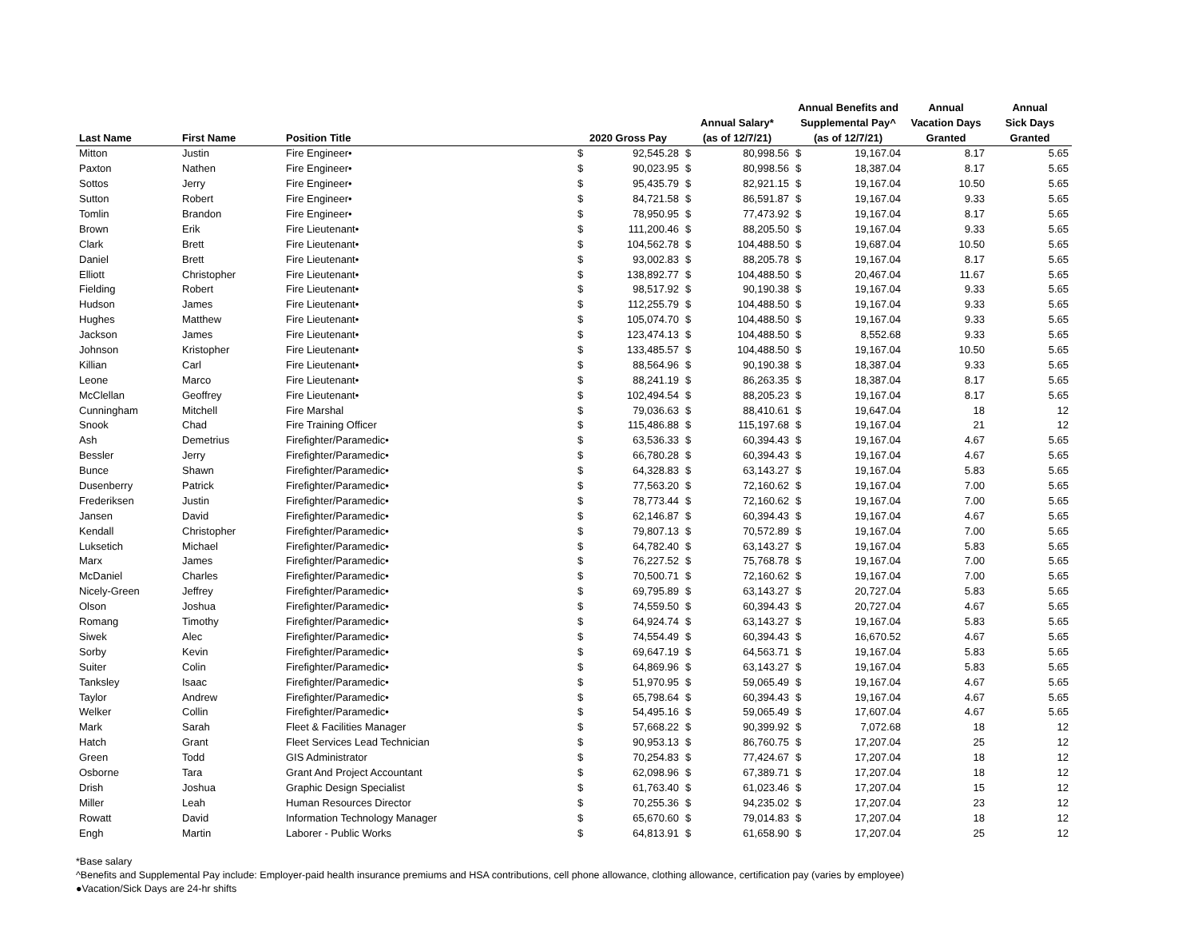| Last Name | First Name | Position Title | 2020 Gross Pay | | Annual Salary* (as of 12/7/21) | | Annual Benefits and Supplemental Pay^ (as of 12/7/21) | | Annual Vacation Days Granted | Annual Sick Days Granted |
| --- | --- | --- | --- | --- | --- | --- | --- | --- | --- | --- |
| Mitton | Justin | Fire Engineer• | $ | 92,545.28 | $ | 80,998.56 | $ | 19,167.04 | 8.17 | 5.65 |
| Paxton | Nathen | Fire Engineer• | $ | 90,023.95 | $ | 80,998.56 | $ | 18,387.04 | 8.17 | 5.65 |
| Sottos | Jerry | Fire Engineer• | $ | 95,435.79 | $ | 82,921.15 | $ | 19,167.04 | 10.50 | 5.65 |
| Sutton | Robert | Fire Engineer• | $ | 84,721.58 | $ | 86,591.87 | $ | 19,167.04 | 9.33 | 5.65 |
| Tomlin | Brandon | Fire Engineer• | $ | 78,950.95 | $ | 77,473.92 | $ | 19,167.04 | 8.17 | 5.65 |
| Brown | Erik | Fire Lieutenant• | $ | 111,200.46 | $ | 88,205.50 | $ | 19,167.04 | 9.33 | 5.65 |
| Clark | Brett | Fire Lieutenant• | $ | 104,562.78 | $ | 104,488.50 | $ | 19,687.04 | 10.50 | 5.65 |
| Daniel | Brett | Fire Lieutenant• | $ | 93,002.83 | $ | 88,205.78 | $ | 19,167.04 | 8.17 | 5.65 |
| Elliott | Christopher | Fire Lieutenant• | $ | 138,892.77 | $ | 104,488.50 | $ | 20,467.04 | 11.67 | 5.65 |
| Fielding | Robert | Fire Lieutenant• | $ | 98,517.92 | $ | 90,190.38 | $ | 19,167.04 | 9.33 | 5.65 |
| Hudson | James | Fire Lieutenant• | $ | 112,255.79 | $ | 104,488.50 | $ | 19,167.04 | 9.33 | 5.65 |
| Hughes | Matthew | Fire Lieutenant• | $ | 105,074.70 | $ | 104,488.50 | $ | 19,167.04 | 9.33 | 5.65 |
| Jackson | James | Fire Lieutenant• | $ | 123,474.13 | $ | 104,488.50 | $ | 8,552.68 | 9.33 | 5.65 |
| Johnson | Kristopher | Fire Lieutenant• | $ | 133,485.57 | $ | 104,488.50 | $ | 19,167.04 | 10.50 | 5.65 |
| Killian | Carl | Fire Lieutenant• | $ | 88,564.96 | $ | 90,190.38 | $ | 18,387.04 | 9.33 | 5.65 |
| Leone | Marco | Fire Lieutenant• | $ | 88,241.19 | $ | 86,263.35 | $ | 18,387.04 | 8.17 | 5.65 |
| McClellan | Geoffrey | Fire Lieutenant• | $ | 102,494.54 | $ | 88,205.23 | $ | 19,167.04 | 8.17 | 5.65 |
| Cunningham | Mitchell | Fire Marshal | $ | 79,036.63 | $ | 88,410.61 | $ | 19,647.04 | 18 | 12 |
| Snook | Chad | Fire Training Officer | $ | 115,486.88 | $ | 115,197.68 | $ | 19,167.04 | 21 | 12 |
| Ash | Demetrius | Firefighter/Paramedic• | $ | 63,536.33 | $ | 60,394.43 | $ | 19,167.04 | 4.67 | 5.65 |
| Bessler | Jerry | Firefighter/Paramedic• | $ | 66,780.28 | $ | 60,394.43 | $ | 19,167.04 | 4.67 | 5.65 |
| Bunce | Shawn | Firefighter/Paramedic• | $ | 64,328.83 | $ | 63,143.27 | $ | 19,167.04 | 5.83 | 5.65 |
| Dusenberry | Patrick | Firefighter/Paramedic• | $ | 77,563.20 | $ | 72,160.62 | $ | 19,167.04 | 7.00 | 5.65 |
| Frederiksen | Justin | Firefighter/Paramedic• | $ | 78,773.44 | $ | 72,160.62 | $ | 19,167.04 | 7.00 | 5.65 |
| Jansen | David | Firefighter/Paramedic• | $ | 62,146.87 | $ | 60,394.43 | $ | 19,167.04 | 4.67 | 5.65 |
| Kendall | Christopher | Firefighter/Paramedic• | $ | 79,807.13 | $ | 70,572.89 | $ | 19,167.04 | 7.00 | 5.65 |
| Luksetich | Michael | Firefighter/Paramedic• | $ | 64,782.40 | $ | 63,143.27 | $ | 19,167.04 | 5.83 | 5.65 |
| Marx | James | Firefighter/Paramedic• | $ | 76,227.52 | $ | 75,768.78 | $ | 19,167.04 | 7.00 | 5.65 |
| McDaniel | Charles | Firefighter/Paramedic• | $ | 70,500.71 | $ | 72,160.62 | $ | 19,167.04 | 7.00 | 5.65 |
| Nicely-Green | Jeffrey | Firefighter/Paramedic• | $ | 69,795.89 | $ | 63,143.27 | $ | 20,727.04 | 5.83 | 5.65 |
| Olson | Joshua | Firefighter/Paramedic• | $ | 74,559.50 | $ | 60,394.43 | $ | 20,727.04 | 4.67 | 5.65 |
| Romang | Timothy | Firefighter/Paramedic• | $ | 64,924.74 | $ | 63,143.27 | $ | 19,167.04 | 5.83 | 5.65 |
| Siwek | Alec | Firefighter/Paramedic• | $ | 74,554.49 | $ | 60,394.43 | $ | 16,670.52 | 4.67 | 5.65 |
| Sorby | Kevin | Firefighter/Paramedic• | $ | 69,647.19 | $ | 64,563.71 | $ | 19,167.04 | 5.83 | 5.65 |
| Suiter | Colin | Firefighter/Paramedic• | $ | 64,869.96 | $ | 63,143.27 | $ | 19,167.04 | 5.83 | 5.65 |
| Tanksley | Isaac | Firefighter/Paramedic• | $ | 51,970.95 | $ | 59,065.49 | $ | 19,167.04 | 4.67 | 5.65 |
| Taylor | Andrew | Firefighter/Paramedic• | $ | 65,798.64 | $ | 60,394.43 | $ | 19,167.04 | 4.67 | 5.65 |
| Welker | Collin | Firefighter/Paramedic• | $ | 54,495.16 | $ | 59,065.49 | $ | 17,607.04 | 4.67 | 5.65 |
| Mark | Sarah | Fleet & Facilities Manager | $ | 57,668.22 | $ | 90,399.92 | $ | 7,072.68 | 18 | 12 |
| Hatch | Grant | Fleet Services Lead Technician | $ | 90,953.13 | $ | 86,760.75 | $ | 17,207.04 | 25 | 12 |
| Green | Todd | GIS Administrator | $ | 70,254.83 | $ | 77,424.67 | $ | 17,207.04 | 18 | 12 |
| Osborne | Tara | Grant And Project Accountant | $ | 62,098.96 | $ | 67,389.71 | $ | 17,207.04 | 18 | 12 |
| Drish | Joshua | Graphic Design Specialist | $ | 61,763.40 | $ | 61,023.46 | $ | 17,207.04 | 15 | 12 |
| Miller | Leah | Human Resources Director | $ | 70,255.36 | $ | 94,235.02 | $ | 17,207.04 | 23 | 12 |
| Rowatt | David | Information Technology Manager | $ | 65,670.60 | $ | 79,014.83 | $ | 17,207.04 | 18 | 12 |
| Engh | Martin | Laborer - Public Works | $ | 64,813.91 | $ | 61,658.90 | $ | 17,207.04 | 25 | 12 |
*Base salary
^Benefits and Supplemental Pay include: Employer-paid health insurance premiums and HSA contributions, cell phone allowance, clothing allowance, certification pay (varies by employee)
●Vacation/Sick Days are 24-hr shifts